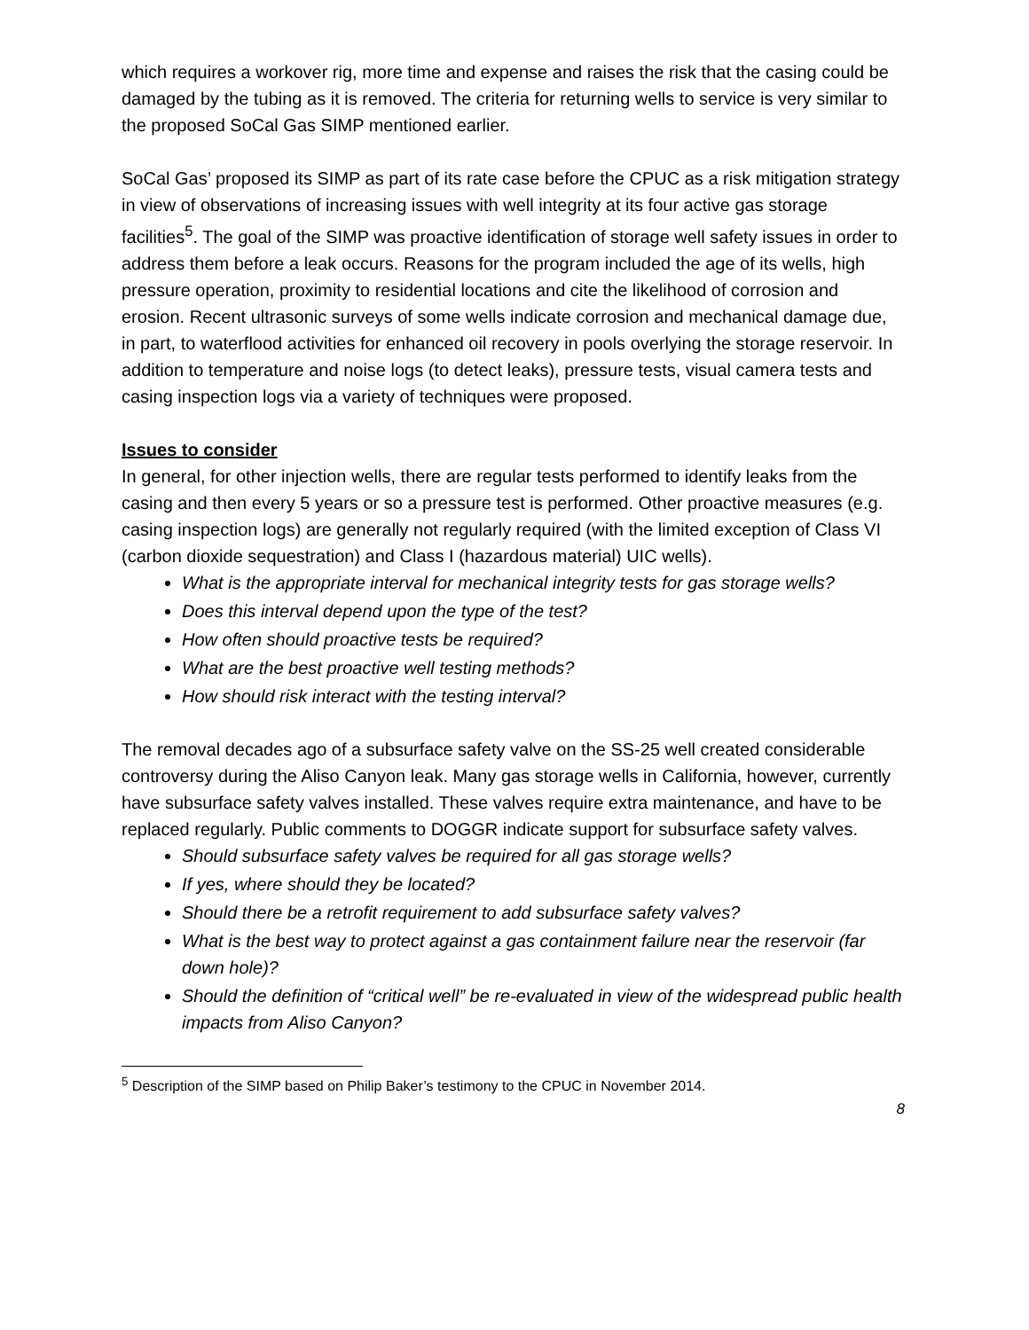which requires a workover rig, more time and expense and raises the risk that the casing could be damaged by the tubing as it is removed. The criteria for returning wells to service is very similar to the proposed SoCal Gas SIMP mentioned earlier.
SoCal Gas’ proposed its SIMP as part of its rate case before the CPUC as a risk mitigation strategy in view of observations of increasing issues with well integrity at its four active gas storage facilities<sup>5</sup>. The goal of the SIMP was proactive identification of storage well safety issues in order to address them before a leak occurs. Reasons for the program included the age of its wells, high pressure operation, proximity to residential locations and cite the likelihood of corrosion and erosion. Recent ultrasonic surveys of some wells indicate corrosion and mechanical damage due, in part, to waterflood activities for enhanced oil recovery in pools overlying the storage reservoir. In addition to temperature and noise logs (to detect leaks), pressure tests, visual camera tests and casing inspection logs via a variety of techniques were proposed.
Issues to consider
In general, for other injection wells, there are regular tests performed to identify leaks from the casing and then every 5 years or so a pressure test is performed. Other proactive measures (e.g. casing inspection logs) are generally not regularly required (with the limited exception of Class VI (carbon dioxide sequestration) and Class I (hazardous material) UIC wells).
What is the appropriate interval for mechanical integrity tests for gas storage wells?
Does this interval depend upon the type of the test?
How often should proactive tests be required?
What are the best proactive well testing methods?
How should risk interact with the testing interval?
The removal decades ago of a subsurface safety valve on the SS-25 well created considerable controversy during the Aliso Canyon leak. Many gas storage wells in California, however, currently have subsurface safety valves installed. These valves require extra maintenance, and have to be replaced regularly. Public comments to DOGGR indicate support for subsurface safety valves.
Should subsurface safety valves be required for all gas storage wells?
If yes, where should they be located?
Should there be a retrofit requirement to add subsurface safety valves?
What is the best way to protect against a gas containment failure near the reservoir (far down hole)?
Should the definition of “critical well” be re-evaluated in view of the widespread public health impacts from Aliso Canyon?
<sup>5</sup> Description of the SIMP based on Philip Baker’s testimony to the CPUC in November 2014.
8